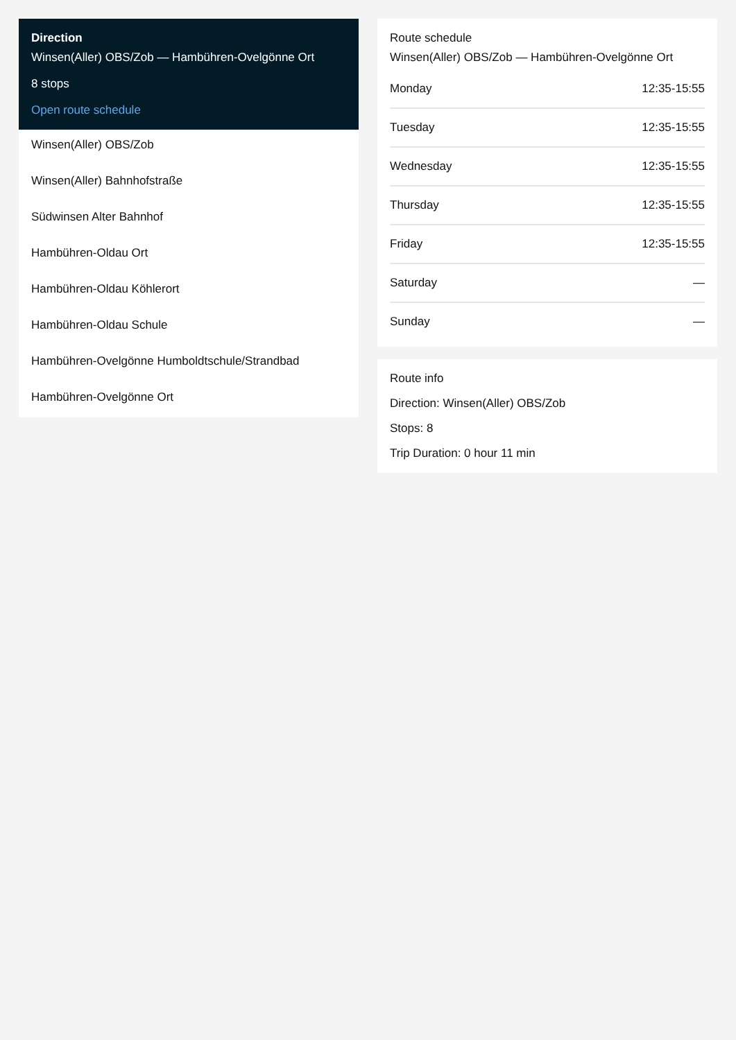Direction
Winsen(Aller) OBS/Zob — Hambühren-Ovelgönne Ort
8 stops
Open route schedule
Winsen(Aller) OBS/Zob
Winsen(Aller) Bahnhofstraße
Südwinsen Alter Bahnhof
Hambühren-Oldau Ort
Hambühren-Oldau Köhlerort
Hambühren-Oldau Schule
Hambühren-Ovelgönne Humboldtschule/Strandbad
Hambühren-Ovelgönne Ort
Route schedule
Winsen(Aller) OBS/Zob — Hambühren-Ovelgönne Ort
| Monday | 12:35-15:55 |
| Tuesday | 12:35-15:55 |
| Wednesday | 12:35-15:55 |
| Thursday | 12:35-15:55 |
| Friday | 12:35-15:55 |
| Saturday | — |
| Sunday | — |
Route info
Direction: Winsen(Aller) OBS/Zob
Stops: 8
Trip Duration: 0 hour 11 min